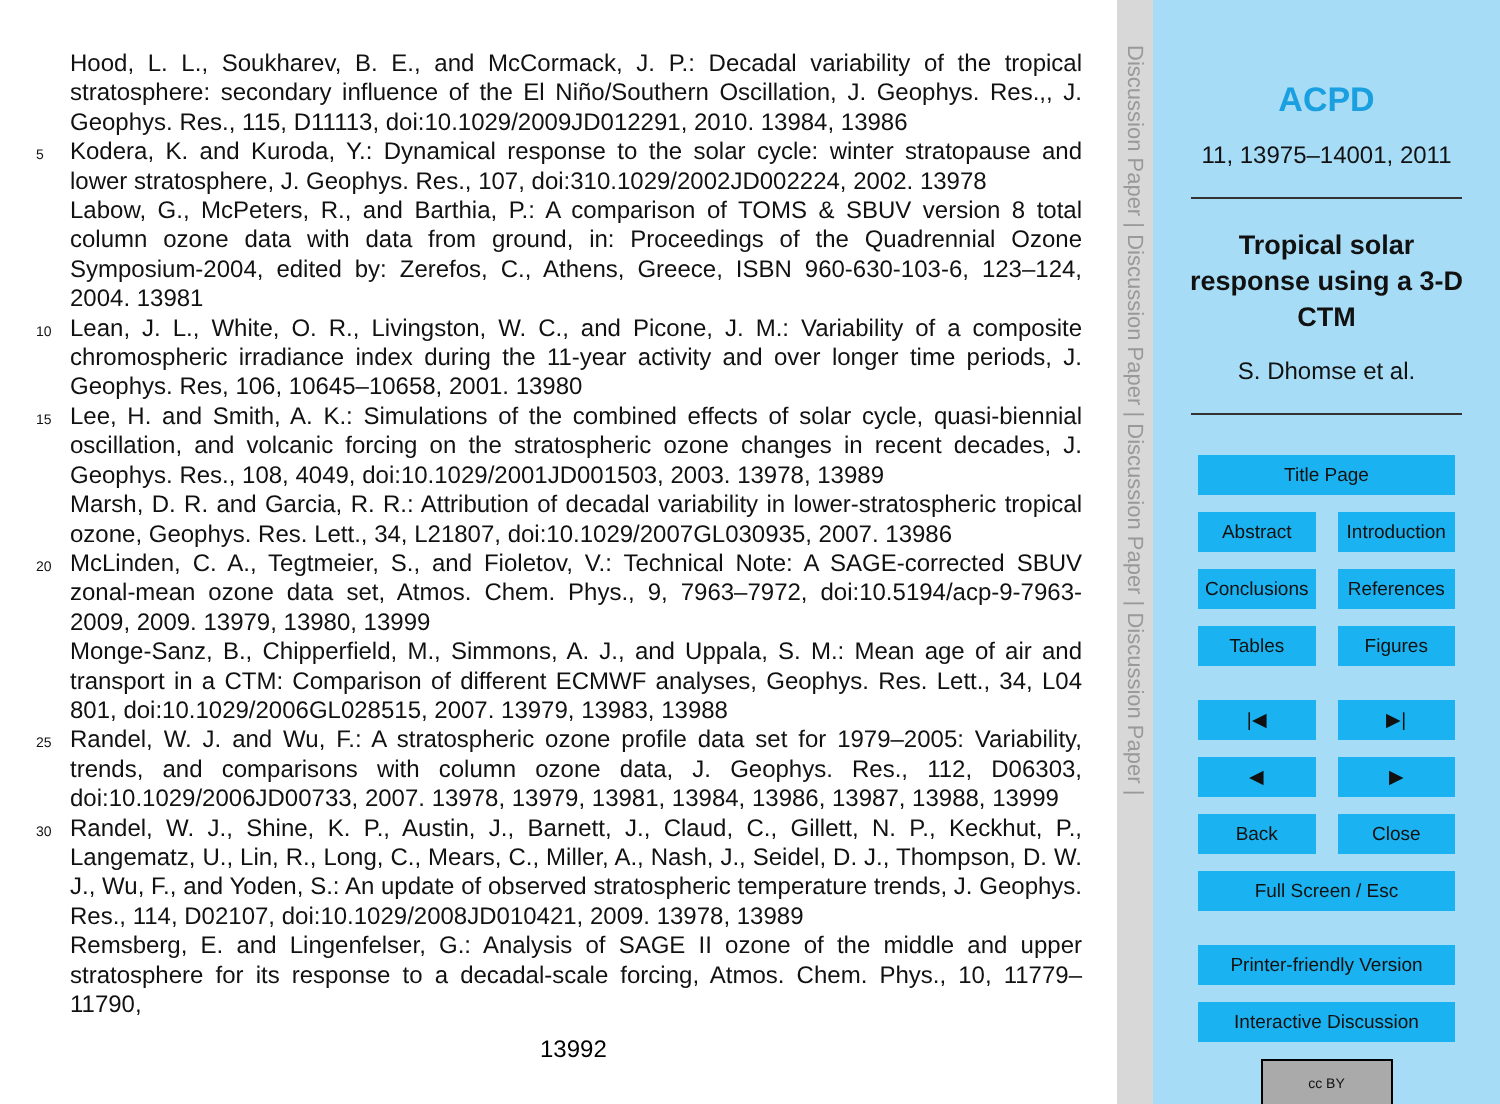Hood, L. L., Soukharev, B. E., and McCormack, J. P.: Decadal variability of the tropical stratosphere: secondary influence of the El Niño/Southern Oscillation, J. Geophys. Res.,, J. Geophys. Res., 115, D11113, doi:10.1029/2009JD012291, 2010. 13984, 13986
5
Kodera, K. and Kuroda, Y.: Dynamical response to the solar cycle: winter stratopause and lower stratosphere, J. Geophys. Res., 107, doi:310.1029/2002JD002224, 2002. 13978
Labow, G., McPeters, R., and Barthia, P.: A comparison of TOMS & SBUV version 8 total column ozone data with data from ground, in: Proceedings of the Quadrennial Ozone Symposium-2004, edited by: Zerefos, C., Athens, Greece, ISBN 960-630-103-6, 123–124, 2004. 13981
10
Lean, J. L., White, O. R., Livingston, W. C., and Picone, J. M.: Variability of a composite chromospheric irradiance index during the 11-year activity and over longer time periods, J. Geophys. Res, 106, 10645–10658, 2001. 13980
15
Lee, H. and Smith, A. K.: Simulations of the combined effects of solar cycle, quasi-biennial oscillation, and volcanic forcing on the stratospheric ozone changes in recent decades, J. Geophys. Res., 108, 4049, doi:10.1029/2001JD001503, 2003. 13978, 13989
Marsh, D. R. and Garcia, R. R.: Attribution of decadal variability in lower-stratospheric tropical ozone, Geophys. Res. Lett., 34, L21807, doi:10.1029/2007GL030935, 2007. 13986
20
McLinden, C. A., Tegtmeier, S., and Fioletov, V.: Technical Note: A SAGE-corrected SBUV zonal-mean ozone data set, Atmos. Chem. Phys., 9, 7963–7972, doi:10.5194/acp-9-7963-2009, 2009. 13979, 13980, 13999
Monge-Sanz, B., Chipperfield, M., Simmons, A. J., and Uppala, S. M.: Mean age of air and transport in a CTM: Comparison of different ECMWF analyses, Geophys. Res. Lett., 34, L04 801, doi:10.1029/2006GL028515, 2007. 13979, 13983, 13988
25
Randel, W. J. and Wu, F.: A stratospheric ozone profile data set for 1979–2005: Variability, trends, and comparisons with column ozone data, J. Geophys. Res., 112, D06303, doi:10.1029/2006JD00733, 2007. 13978, 13979, 13981, 13984, 13986, 13987, 13988, 13999
30
Randel, W. J., Shine, K. P., Austin, J., Barnett, J., Claud, C., Gillett, N. P., Keckhut, P., Langematz, U., Lin, R., Long, C., Mears, C., Miller, A., Nash, J., Seidel, D. J., Thompson, D. W. J., Wu, F., and Yoden, S.: An update of observed stratospheric temperature trends, J. Geophys. Res., 114, D02107, doi:10.1029/2008JD010421, 2009. 13978, 13989
Remsberg, E. and Lingenfelser, G.: Analysis of SAGE II ozone of the middle and upper stratosphere for its response to a decadal-scale forcing, Atmos. Chem. Phys., 10, 11779–11790,
13992
Discussion Paper | Discussion Paper | Discussion Paper | Discussion Paper |
ACPD
11, 13975–14001, 2011
Tropical solar
response using a 3-D
CTM
S. Dhomse et al.
Title Page
Abstract Introduction
Conclusions References
Tables Figures
|◀ ▶|
◀ ▶
Back Close
Full Screen / Esc
Printer-friendly Version
Interactive Discussion
cc BY